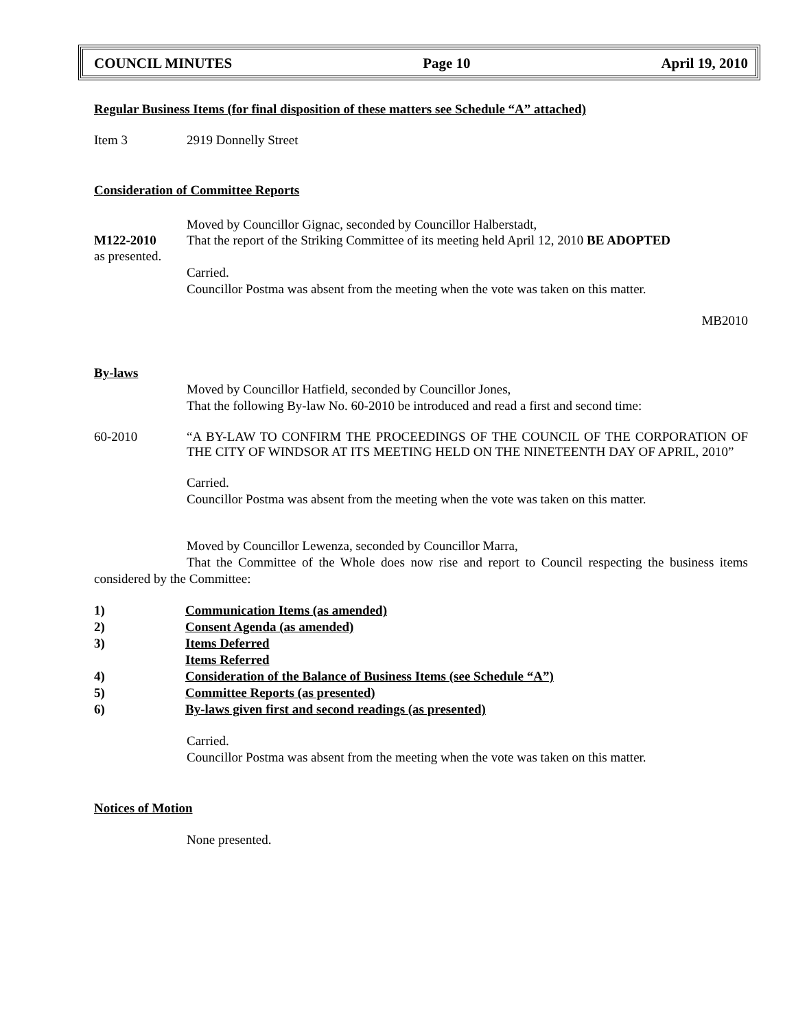COUNCIL MINUTES Page 10 April 19, 2010
Regular Business Items (for final disposition of these matters see Schedule “A” attached)
Item 3 2919 Donnelly Street
Consideration of Committee Reports
Moved by Councillor Gignac, seconded by Councillor Halberstadt,
M122-2010 That the report of the Striking Committee of its meeting held April 12, 2010 BE ADOPTED
as presented.
Carried.
Councillor Postma was absent from the meeting when the vote was taken on this matter.
MB2010
By-laws
Moved by Councillor Hatfield, seconded by Councillor Jones,
That the following By-law No. 60-2010 be introduced and read a first and second time:
60-2010 “A BY-LAW TO CONFIRM THE PROCEEDINGS OF THE COUNCIL OF THE CORPORATION OF THE CITY OF WINDSOR AT ITS MEETING HELD ON THE NINETEENTH DAY OF APRIL, 2010”
Carried.
Councillor Postma was absent from the meeting when the vote was taken on this matter.
Moved by Councillor Lewenza, seconded by Councillor Marra,
That the Committee of the Whole does now rise and report to Council respecting the business items considered by the Committee:
1) Communication Items (as amended)
2) Consent Agenda (as amended)
3) Items Deferred
Items Referred
4) Consideration of the Balance of Business Items (see Schedule “A”)
5) Committee Reports (as presented)
6) By-laws given first and second readings (as presented)
Carried.
Councillor Postma was absent from the meeting when the vote was taken on this matter.
Notices of Motion
None presented.